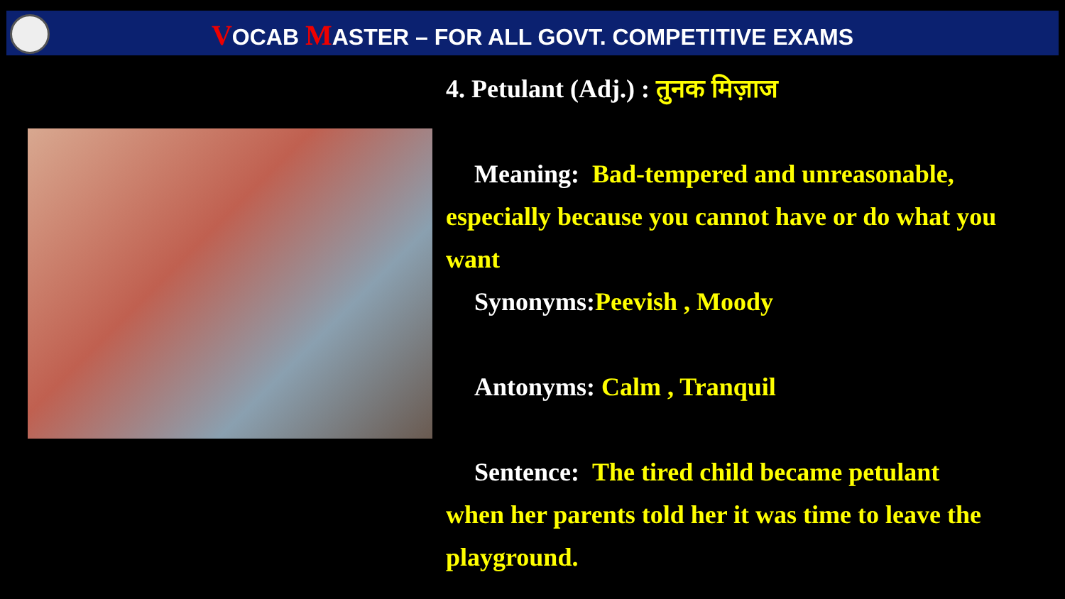VOCAB MASTER – FOR ALL GOVT. COMPETITIVE EXAMS
4. Petulant (Adj.) : तुनक मिज़ाज
Meaning: Bad-tempered and unreasonable,
especially because you cannot have or do what you want
Synonyms:Peevish , Moody
Antonyms: Calm , Tranquil
Sentence: The tired child became petulant
when her parents told her it was time to leave the playground.